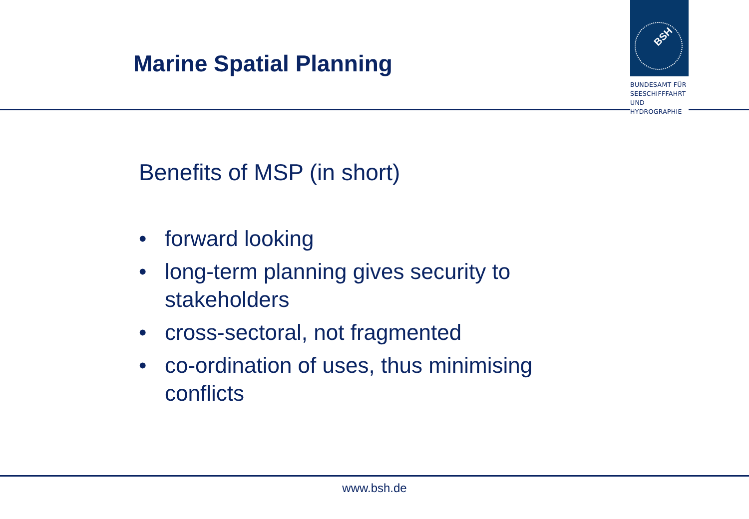Marine Spatial Planning
BSH
BUNDESAMT FÜR
SEESCHIFFFAHRT
UND
HYDROGRAPHIE
Benefits of MSP (in short)
• forward looking
• long-term planning gives security to stakeholders
• cross-sectoral, not fragmented
• co-ordination of uses, thus minimising conflicts
www.bsh.de